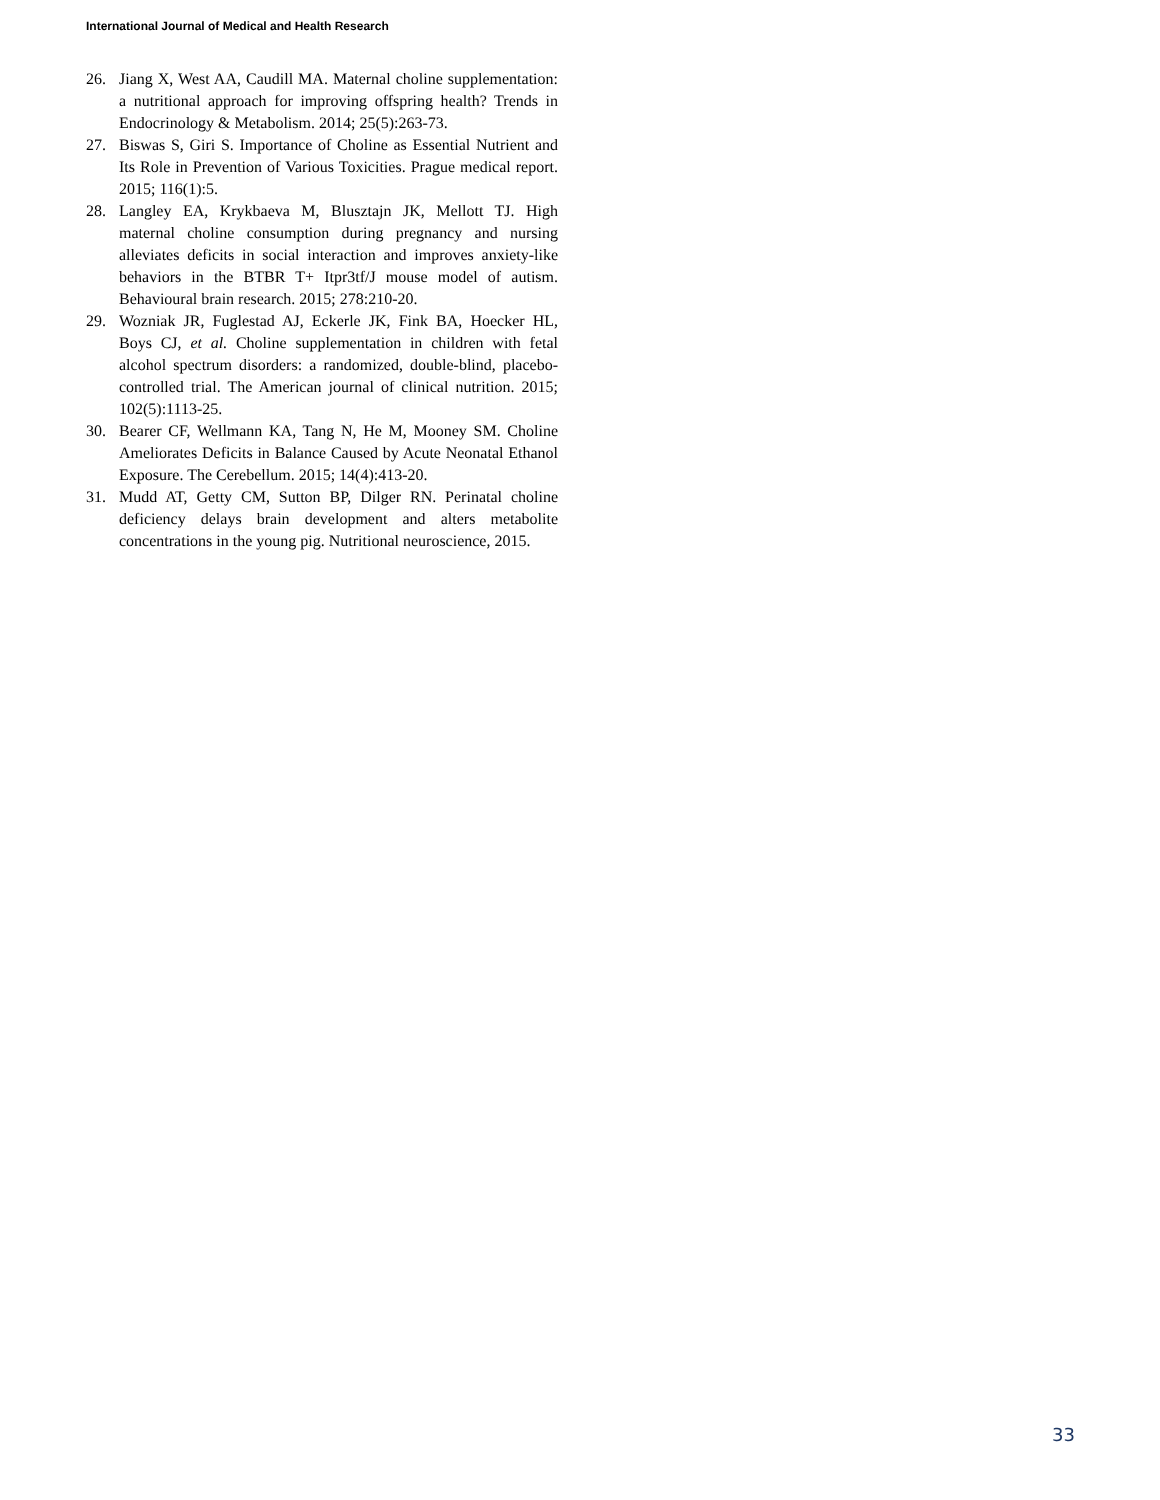International Journal of Medical and Health Research
26. Jiang X, West AA, Caudill MA. Maternal choline supplementation: a nutritional approach for improving offspring health? Trends in Endocrinology & Metabolism. 2014; 25(5):263-73.
27. Biswas S, Giri S. Importance of Choline as Essential Nutrient and Its Role in Prevention of Various Toxicities. Prague medical report. 2015; 116(1):5.
28. Langley EA, Krykbaeva M, Blusztajn JK, Mellott TJ. High maternal choline consumption during pregnancy and nursing alleviates deficits in social interaction and improves anxiety-like behaviors in the BTBR T+ Itpr3tf/J mouse model of autism. Behavioural brain research. 2015; 278:210-20.
29. Wozniak JR, Fuglestad AJ, Eckerle JK, Fink BA, Hoecker HL, Boys CJ, et al. Choline supplementation in children with fetal alcohol spectrum disorders: a randomized, double-blind, placebo-controlled trial. The American journal of clinical nutrition. 2015; 102(5):1113-25.
30. Bearer CF, Wellmann KA, Tang N, He M, Mooney SM. Choline Ameliorates Deficits in Balance Caused by Acute Neonatal Ethanol Exposure. The Cerebellum. 2015; 14(4):413-20.
31. Mudd AT, Getty CM, Sutton BP, Dilger RN. Perinatal choline deficiency delays brain development and alters metabolite concentrations in the young pig. Nutritional neuroscience, 2015.
33